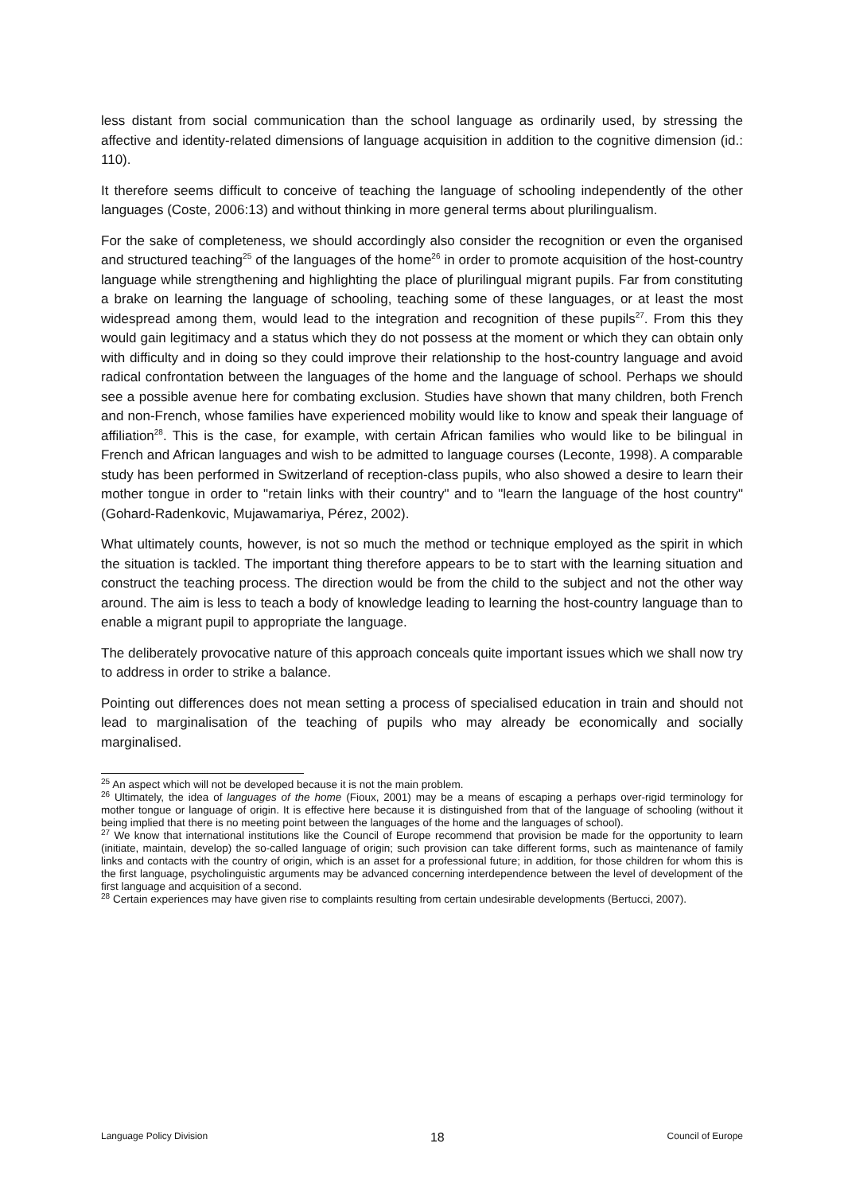less distant from social communication than the school language as ordinarily used, by stressing the affective and identity-related dimensions of language acquisition in addition to the cognitive dimension (id.: 110).
It therefore seems difficult to conceive of teaching the language of schooling independently of the other languages (Coste, 2006:13) and without thinking in more general terms about plurilingualism.
For the sake of completeness, we should accordingly also consider the recognition or even the organised and structured teaching<sup>25</sup> of the languages of the home<sup>26</sup> in order to promote acquisition of the host-country language while strengthening and highlighting the place of plurilingual migrant pupils. Far from constituting a brake on learning the language of schooling, teaching some of these languages, or at least the most widespread among them, would lead to the integration and recognition of these pupils<sup>27</sup>. From this they would gain legitimacy and a status which they do not possess at the moment or which they can obtain only with difficulty and in doing so they could improve their relationship to the host-country language and avoid radical confrontation between the languages of the home and the language of school. Perhaps we should see a possible avenue here for combating exclusion. Studies have shown that many children, both French and non-French, whose families have experienced mobility would like to know and speak their language of affiliation<sup>28</sup>. This is the case, for example, with certain African families who would like to be bilingual in French and African languages and wish to be admitted to language courses (Leconte, 1998). A comparable study has been performed in Switzerland of reception-class pupils, who also showed a desire to learn their mother tongue in order to "retain links with their country" and to "learn the language of the host country" (Gohard-Radenkovic, Mujawamariya, Pérez, 2002).
What ultimately counts, however, is not so much the method or technique employed as the spirit in which the situation is tackled. The important thing therefore appears to be to start with the learning situation and construct the teaching process. The direction would be from the child to the subject and not the other way around. The aim is less to teach a body of knowledge leading to learning the host-country language than to enable a migrant pupil to appropriate the language.
The deliberately provocative nature of this approach conceals quite important issues which we shall now try to address in order to strike a balance.
Pointing out differences does not mean setting a process of specialised education in train and should not lead to marginalisation of the teaching of pupils who may already be economically and socially marginalised.
<sup>25</sup> An aspect which will not be developed because it is not the main problem.
<sup>26</sup> Ultimately, the idea of languages of the home (Fioux, 2001) may be a means of escaping a perhaps over-rigid terminology for mother tongue or language of origin. It is effective here because it is distinguished from that of the language of schooling (without it being implied that there is no meeting point between the languages of the home and the languages of school).
<sup>27</sup> We know that international institutions like the Council of Europe recommend that provision be made for the opportunity to learn (initiate, maintain, develop) the so-called language of origin; such provision can take different forms, such as maintenance of family links and contacts with the country of origin, which is an asset for a professional future; in addition, for those children for whom this is the first language, psycholinguistic arguments may be advanced concerning interdependence between the level of development of the first language and acquisition of a second.
<sup>28</sup> Certain experiences may have given rise to complaints resulting from certain undesirable developments (Bertucci, 2007).
Language Policy Division 18 Council of Europe